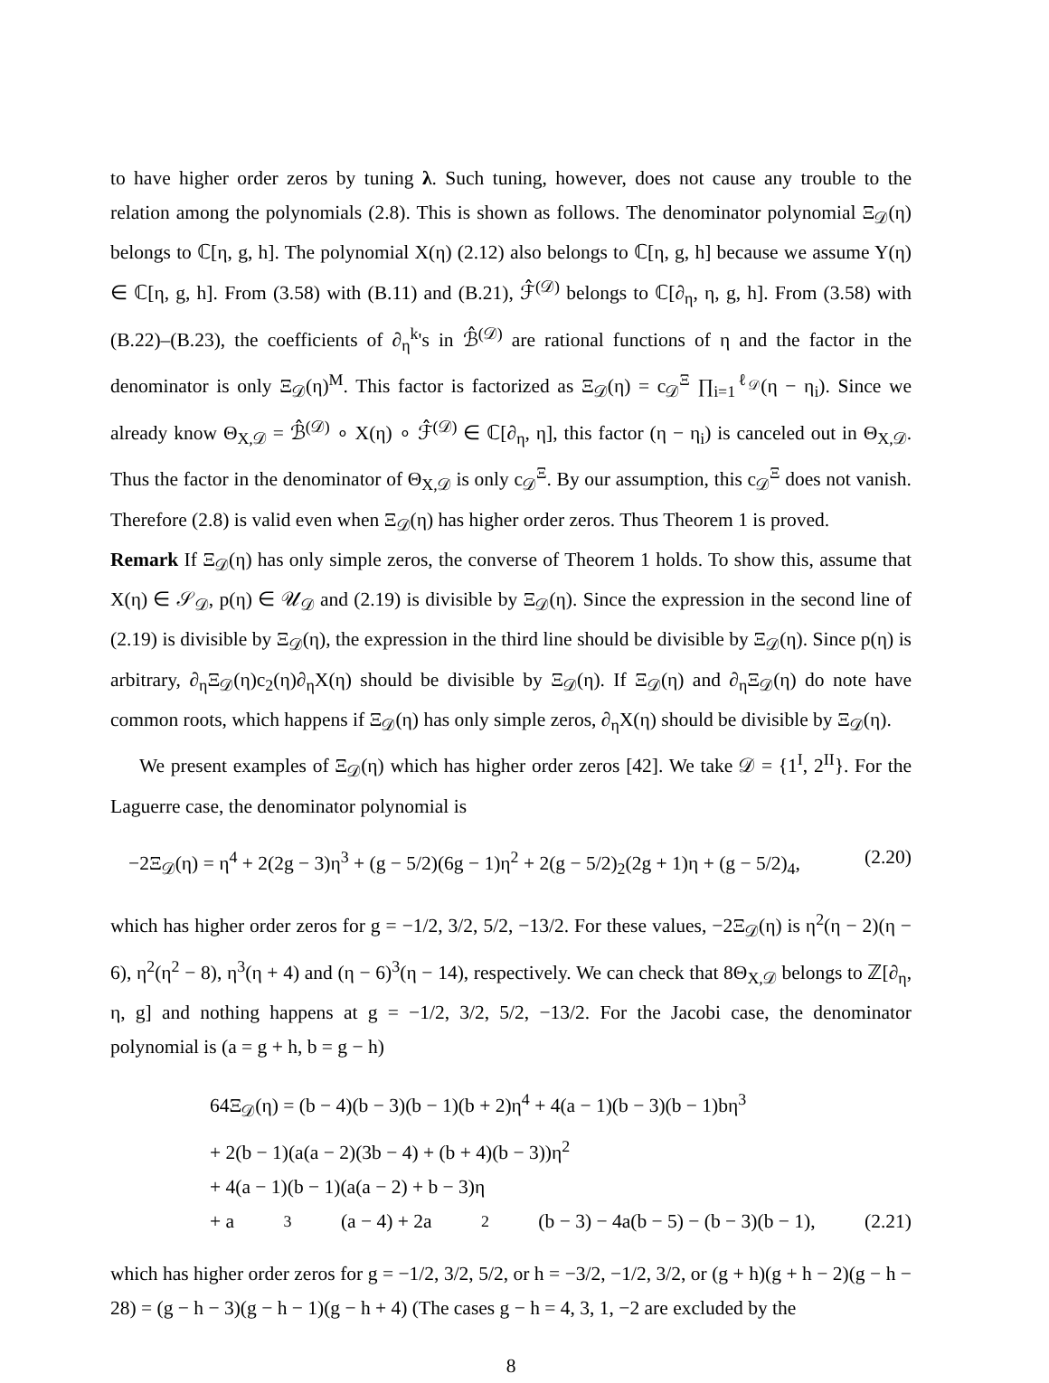to have higher order zeros by tuning λ. Such tuning, however, does not cause any trouble to the relation among the polynomials (2.8). This is shown as follows. The denominator polynomial Ξ<sub>𝒟</sub>(η) belongs to ℂ[η, g, h]. The polynomial X(η) (2.12) also belongs to ℂ[η, g, h] because we assume Y(η) ∈ ℂ[η, g, h]. From (3.58) with (B.11) and (B.21), ℱ̂<sup>(𝒟)</sup> belongs to ℂ[∂<sub>η</sub>, η, g, h]. From (3.58) with (B.22)–(B.23), the coefficients of ∂<sub>η</sub><sup>k</sup>'s in ℬ̂<sup>(𝒟)</sup> are rational functions of η and the factor in the denominator is only Ξ<sub>𝒟</sub>(η)<sup>M</sup>. This factor is factorized as Ξ<sub>𝒟</sub>(η) = c<sub>𝒟</sub><sup>Ξ</sup> ∏<sub>i=1</sub><sup>ℓ<sub>𝒟</sub></sup>(η − η<sub>i</sub>). Since we already know Θ<sub>X,𝒟</sub> = ℬ̂<sup>(𝒟)</sup> ∘ X(η) ∘ ℱ̂<sup>(𝒟)</sup> ∈ ℂ[∂<sub>η</sub>, η], this factor (η − η<sub>i</sub>) is canceled out in Θ<sub>X,𝒟</sub>. Thus the factor in the denominator of Θ<sub>X,𝒟</sub> is only c<sub>𝒟</sub><sup>Ξ</sup>. By our assumption, this c<sub>𝒟</sub><sup>Ξ</sup> does not vanish. Therefore (2.8) is valid even when Ξ<sub>𝒟</sub>(η) has higher order zeros. Thus Theorem 1 is proved.
Remark If Ξ<sub>𝒟</sub>(η) has only simple zeros, the converse of Theorem 1 holds. To show this, assume that X(η) ∈ 𝒮<sub>𝒟</sub>, p(η) ∈ 𝒰<sub>𝒟</sub> and (2.19) is divisible by Ξ<sub>𝒟</sub>(η). Since the expression in the second line of (2.19) is divisible by Ξ<sub>𝒟</sub>(η), the expression in the third line should be divisible by Ξ<sub>𝒟</sub>(η). Since p(η) is arbitrary, ∂<sub>η</sub>Ξ<sub>𝒟</sub>(η)c<sub>2</sub>(η)∂<sub>η</sub>X(η) should be divisible by Ξ<sub>𝒟</sub>(η). If Ξ<sub>𝒟</sub>(η) and ∂<sub>η</sub>Ξ<sub>𝒟</sub>(η) do note have common roots, which happens if Ξ<sub>𝒟</sub>(η) has only simple zeros, ∂<sub>η</sub>X(η) should be divisible by Ξ<sub>𝒟</sub>(η).
We present examples of Ξ<sub>𝒟</sub>(η) which has higher order zeros [42]. We take 𝒟 = {1<sup>I</sup>, 2<sup>II</sup>}. For the Laguerre case, the denominator polynomial is
−2Ξ<sub>𝒟</sub>(η) = η<sup>4</sup> + 2(2g − 3)η<sup>3</sup> + (g − 5/2)(6g − 1)η<sup>2</sup> + 2(g − 5/2)<sub>2</sub>(2g + 1)η + (g − 5/2)<sub>4</sub>, (2.20)
which has higher order zeros for g = −1/2, 3/2, 5/2, −13/2. For these values, −2Ξ<sub>𝒟</sub>(η) is η<sup>2</sup>(η − 2)(η − 6), η<sup>2</sup>(η<sup>2</sup> − 8), η<sup>3</sup>(η + 4) and (η − 6)<sup>3</sup>(η − 14), respectively. We can check that 8Θ<sub>X,𝒟</sub> belongs to ℤ[∂<sub>η</sub>, η, g] and nothing happens at g = −1/2, 3/2, 5/2, −13/2. For the Jacobi case, the denominator polynomial is (a = g + h, b = g − h)
64Ξ<sub>𝒟</sub>(η) = (b − 4)(b − 3)(b − 1)(b + 2)η<sup>4</sup> + 4(a − 1)(b − 3)(b − 1)bη<sup>3</sup>
+ 2(b − 1)(a(a − 2)(3b − 4) + (b + 4)(b − 3))η<sup>2</sup>
+ 4(a − 1)(b − 1)(a(a − 2) + b − 3)η
+ a<sup>3</sup>(a − 4) + 2a<sup>2</sup>(b − 3) − 4a(b − 5) − (b − 3)(b − 1), (2.21)
which has higher order zeros for g = −1/2, 3/2, 5/2, or h = −3/2, −1/2, 3/2, or (g + h)(g + h − 2)(g − h − 28) = (g − h − 3)(g − h − 1)(g − h + 4) (The cases g − h = 4, 3, 1, −2 are excluded by the
8